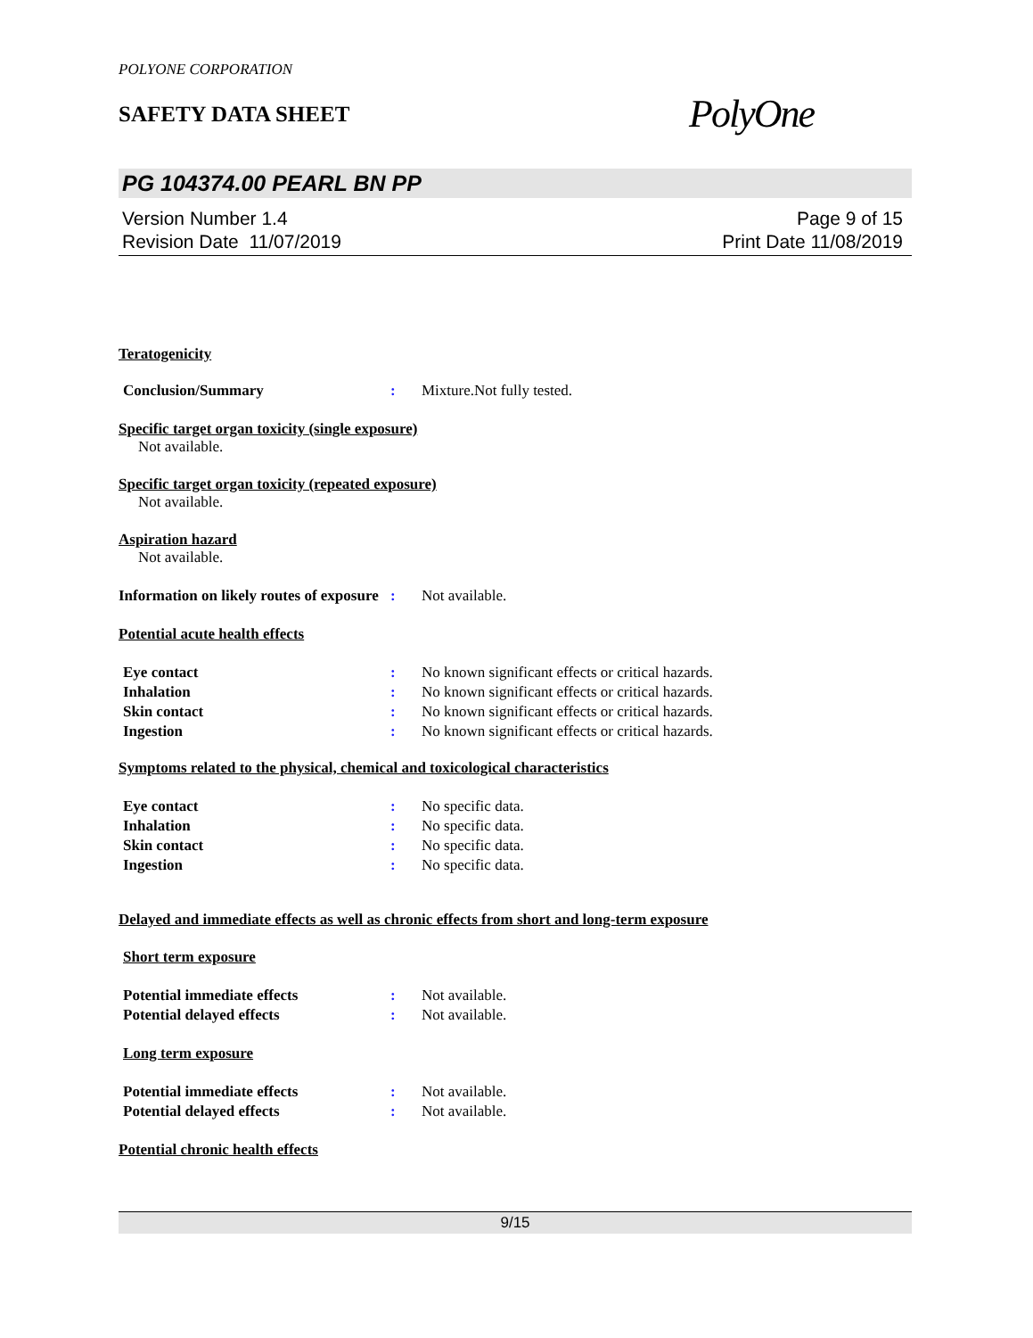POLYONE CORPORATION
SAFETY DATA SHEET
PolyOne
PG 104374.00 PEARL BN PP
Version Number 1.4
Revision Date 11/07/2019
Page 9 of 15
Print Date 11/08/2019
Teratogenicity
Conclusion/Summary: Mixture.Not fully tested.
Specific target organ toxicity (single exposure)
Not available.
Specific target organ toxicity (repeated exposure)
Not available.
Aspiration hazard
Not available.
Information on likely routes of exposure: Not available.
Potential acute health effects
Eye contact: No known significant effects or critical hazards.
Inhalation: No known significant effects or critical hazards.
Skin contact: No known significant effects or critical hazards.
Ingestion: No known significant effects or critical hazards.
Symptoms related to the physical, chemical and toxicological characteristics
Eye contact: No specific data.
Inhalation: No specific data.
Skin contact: No specific data.
Ingestion: No specific data.
Delayed and immediate effects as well as chronic effects from short and long-term exposure
Short term exposure
Potential immediate effects: Not available.
Potential delayed effects: Not available.
Long term exposure
Potential immediate effects: Not available.
Potential delayed effects: Not available.
Potential chronic health effects
9/15